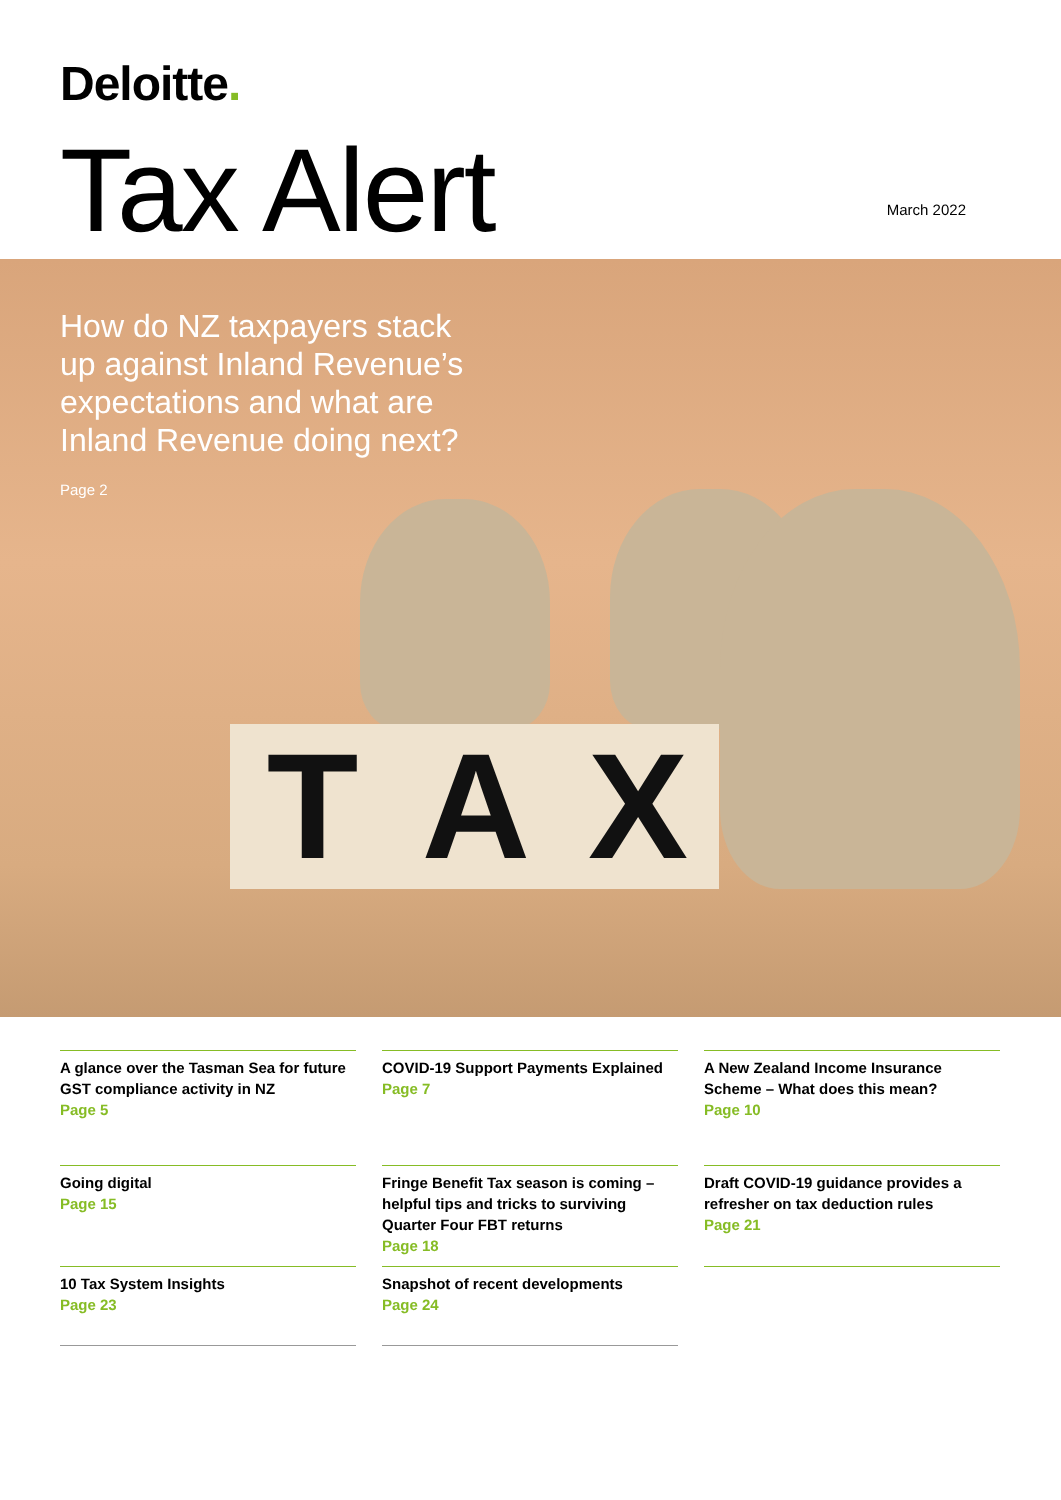Deloitte.
Tax Alert
March 2022
How do NZ taxpayers stack up against Inland Revenue’s expectations and what are Inland Revenue doing next?
Page 2
T A X
A glance over the Tasman Sea for future GST compliance activity in NZ
Page 5
COVID-19 Support Payments Explained
Page 7
A New Zealand Income Insurance Scheme – What does this mean?
Page 10
Going digital
Page 15
Fringe Benefit Tax season is coming – helpful tips and tricks to surviving Quarter Four FBT returns
Page 18
Draft COVID-19 guidance provides a refresher on tax deduction rules
Page 21
10 Tax System Insights
Page 23
Snapshot of recent developments
Page 24